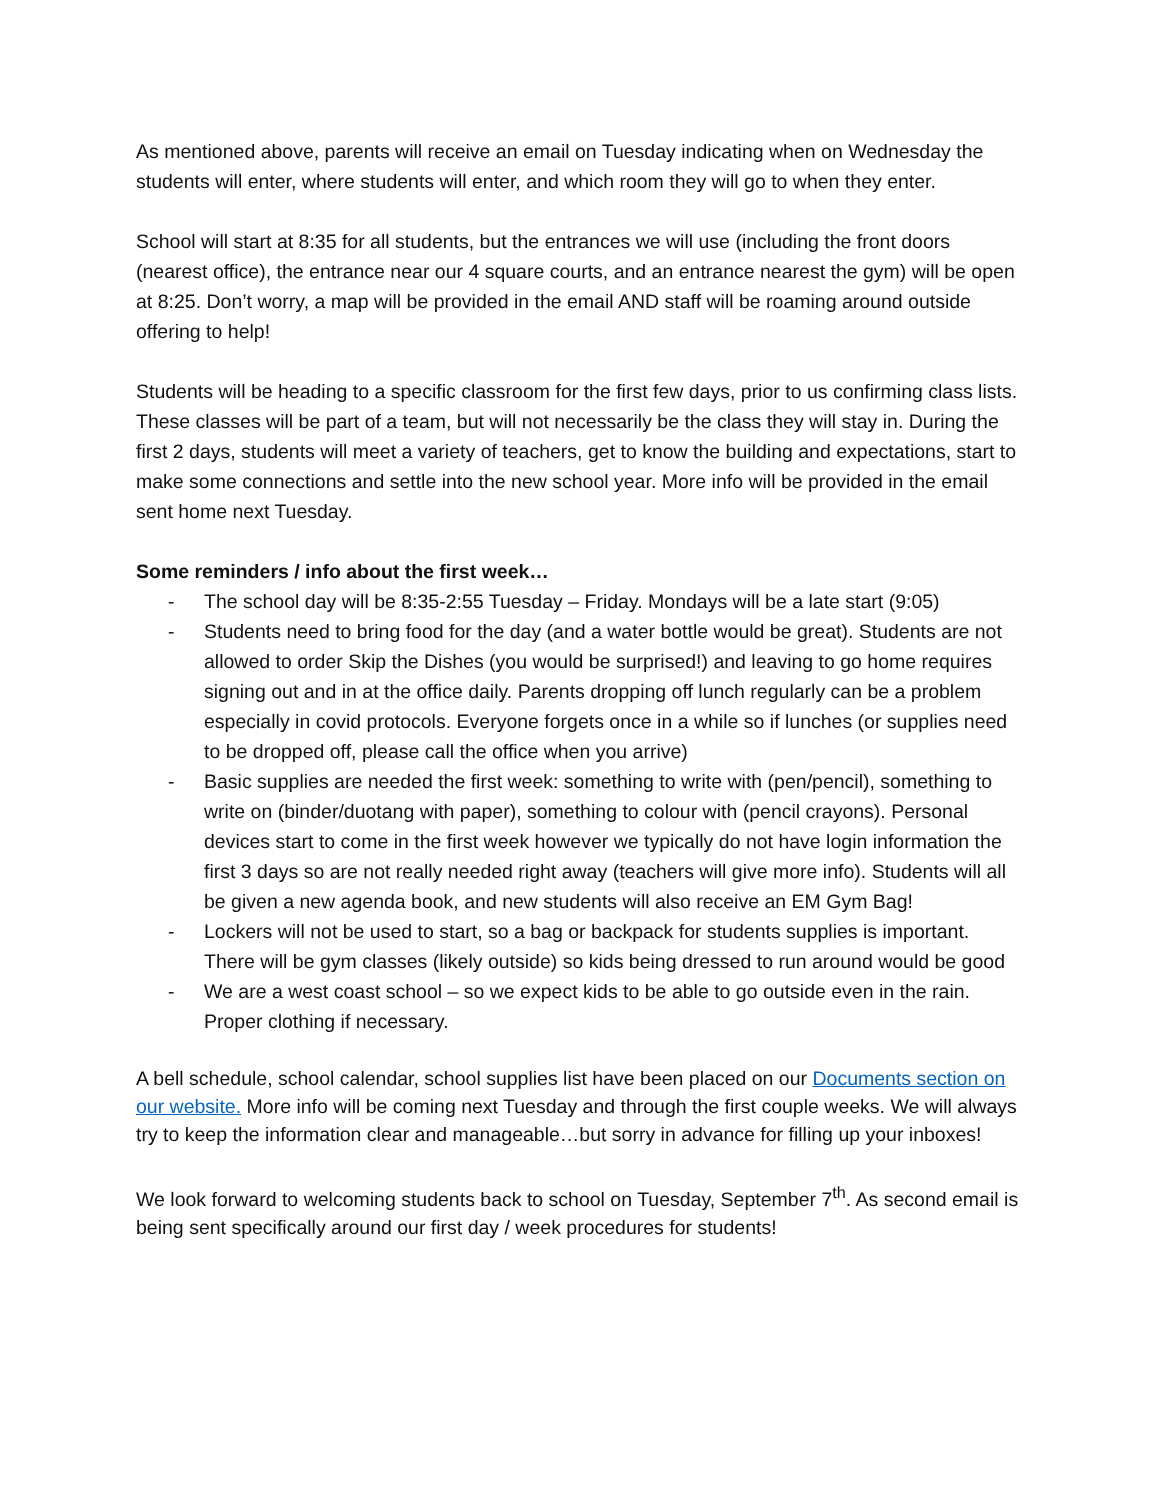As mentioned above, parents will receive an email on Tuesday indicating when on Wednesday the students will enter, where students will enter, and which room they will go to when they enter.
School will start at 8:35 for all students, but the entrances we will use (including the front doors (nearest office), the entrance near our 4 square courts, and an entrance nearest the gym) will be open at 8:25. Don’t worry, a map will be provided in the email AND staff will be roaming around outside offering to help!
Students will be heading to a specific classroom for the first few days, prior to us confirming class lists. These classes will be part of a team, but will not necessarily be the class they will stay in. During the first 2 days, students will meet a variety of teachers, get to know the building and expectations, start to make some connections and settle into the new school year. More info will be provided in the email sent home next Tuesday.
Some reminders / info about the first week…
- The school day will be 8:35-2:55 Tuesday – Friday. Mondays will be a late start (9:05)
- Students need to bring food for the day (and a water bottle would be great). Students are not allowed to order Skip the Dishes (you would be surprised!) and leaving to go home requires signing out and in at the office daily. Parents dropping off lunch regularly can be a problem especially in covid protocols. Everyone forgets once in a while so if lunches (or supplies need to be dropped off, please call the office when you arrive)
- Basic supplies are needed the first week: something to write with (pen/pencil), something to write on (binder/duotang with paper), something to colour with (pencil crayons). Personal devices start to come in the first week however we typically do not have login information the first 3 days so are not really needed right away (teachers will give more info). Students will all be given a new agenda book, and new students will also receive an EM Gym Bag!
- Lockers will not be used to start, so a bag or backpack for students supplies is important. There will be gym classes (likely outside) so kids being dressed to run around would be good
- We are a west coast school – so we expect kids to be able to go outside even in the rain. Proper clothing if necessary.
A bell schedule, school calendar, school supplies list have been placed on our Documents section on our website. More info will be coming next Tuesday and through the first couple weeks. We will always try to keep the information clear and manageable…but sorry in advance for filling up your inboxes!
We look forward to welcoming students back to school on Tuesday, September 7<sup>th</sup>. As second email is being sent specifically around our first day / week procedures for students!